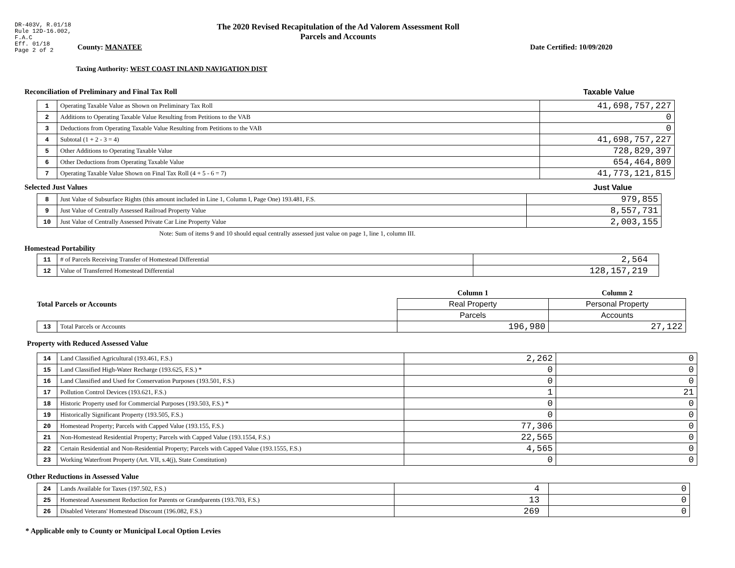DR-403V, R.01/18
Rule 12D-16.002,
F.A.C
Eff. 01/18
Page 2 of 2
The 2020 Revised Recapitulation of the Ad Valorem Assessment Roll
Parcels and Accounts
County: MANATEE Date Certified: 10/09/2020
Taxing Authority: WEST COAST INLAND NAVIGATION DIST
Reconciliation of Preliminary and Final Tax Roll
Taxable Value
| 1 | Operating Taxable Value as Shown on Preliminary Tax Roll | 41,698,757,227 |
| 2 | Additions to Operating Taxable Value Resulting from Petitions to the VAB | 0 |
| 3 | Deductions from Operating Taxable Value Resulting from Petitions to the VAB | 0 |
| 4 | Subtotal (1 + 2 - 3 = 4) | 41,698,757,227 |
| 5 | Other Additions to Operating Taxable Value | 728,829,397 |
| 6 | Other Deductions from Operating Taxable Value | 654,464,809 |
| 7 | Operating Taxable Value Shown on Final Tax Roll (4 + 5 - 6 = 7) | 41,773,121,815 |
Selected Just Values
Just Value
| 8 | Just Value of Subsurface Rights (this amount included in Line 1, Column I, Page One) 193.481, F.S. | 979,855 |
| 9 | Just Value of Centrally Assessed Railroad Property Value | 8,557,731 |
| 10 | Just Value of Centrally Assessed Private Car Line Property Value | 2,003,155 |
Note: Sum of items 9 and 10 should equal centrally assessed just value on page 1, line 1, column III.
Homestead Portability
| 11 | # of Parcels Receiving Transfer of Homestead Differential | 2,564 |
| 12 | Value of Transferred Homestead Differential | 128,157,219 |
| Total Parcels or Accounts | | Column 1 | Column 2 |
| | | Real Property | Personal Property |
| | | Parcels | Accounts |
| 13 | Total Parcels or Accounts | 196,980 | 27,122 |
Property with Reduced Assessed Value
| 14 | Land Classified Agricultural (193.461, F.S.) | 2,262 | 0 |
| 15 | Land Classified High-Water Recharge (193.625, F.S.) * | 0 | 0 |
| 16 | Land Classified and Used for Conservation Purposes (193.501, F.S.) | 0 | 0 |
| 17 | Pollution Control Devices (193.621, F.S.) | 1 | 21 |
| 18 | Historic Property used for Commercial Purposes (193.503, F.S.) * | 0 | 0 |
| 19 | Historically Significant Property (193.505, F.S.) | 0 | 0 |
| 20 | Homestead Property; Parcels with Capped Value (193.155, F.S.) | 77,306 | 0 |
| 21 | Non-Homestead Residential Property; Parcels with Capped Value (193.1554, F.S.) | 22,565 | 0 |
| 22 | Certain Residential and Non-Residential Property; Parcels with Capped Value (193.1555, F.S.) | 4,565 | 0 |
| 23 | Working Waterfront Property (Art. VII, s.4(j), State Constitution) | 0 | 0 |
Other Reductions in Assessed Value
| 24 | Lands Available for Taxes (197.502, F.S.) | 4 | 0 |
| 25 | Homestead Assessment Reduction for Parents or Grandparents (193.703, F.S.) | 13 | 0 |
| 26 | Disabled Veterans' Homestead Discount (196.082, F.S.) | 269 | 0 |
* Applicable only to County or Municipal Local Option Levies